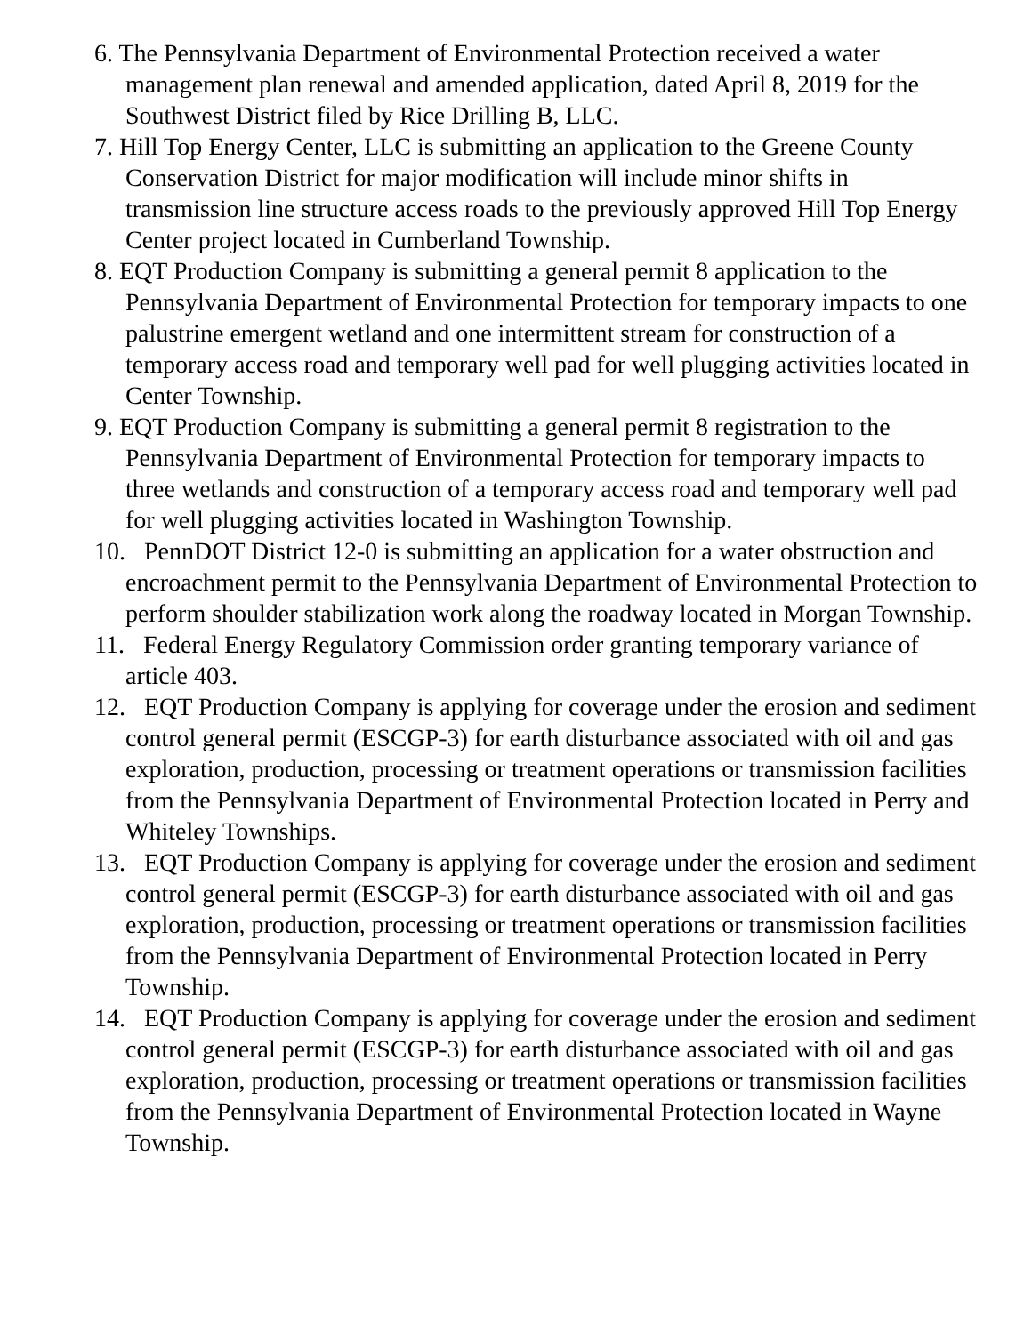6. The Pennsylvania Department of Environmental Protection received a water management plan renewal and amended application, dated April 8, 2019 for the Southwest District filed by Rice Drilling B, LLC.
7. Hill Top Energy Center, LLC is submitting an application to the Greene County Conservation District for major modification will include minor shifts in transmission line structure access roads to the previously approved Hill Top Energy Center project located in Cumberland Township.
8. EQT Production Company is submitting a general permit 8 application to the Pennsylvania Department of Environmental Protection for temporary impacts to one palustrine emergent wetland and one intermittent stream for construction of a temporary access road and temporary well pad for well plugging activities located in Center Township.
9. EQT Production Company is submitting a general permit 8 registration to the Pennsylvania Department of Environmental Protection for temporary impacts to three wetlands and construction of a temporary access road and temporary well pad for well plugging activities located in Washington Township.
10. PennDOT District 12-0 is submitting an application for a water obstruction and encroachment permit to the Pennsylvania Department of Environmental Protection to perform shoulder stabilization work along the roadway located in Morgan Township.
11. Federal Energy Regulatory Commission order granting temporary variance of article 403.
12. EQT Production Company is applying for coverage under the erosion and sediment control general permit (ESCGP-3) for earth disturbance associated with oil and gas exploration, production, processing or treatment operations or transmission facilities from the Pennsylvania Department of Environmental Protection located in Perry and Whiteley Townships.
13. EQT Production Company is applying for coverage under the erosion and sediment control general permit (ESCGP-3) for earth disturbance associated with oil and gas exploration, production, processing or treatment operations or transmission facilities from the Pennsylvania Department of Environmental Protection located in Perry Township.
14. EQT Production Company is applying for coverage under the erosion and sediment control general permit (ESCGP-3) for earth disturbance associated with oil and gas exploration, production, processing or treatment operations or transmission facilities from the Pennsylvania Department of Environmental Protection located in Wayne Township.